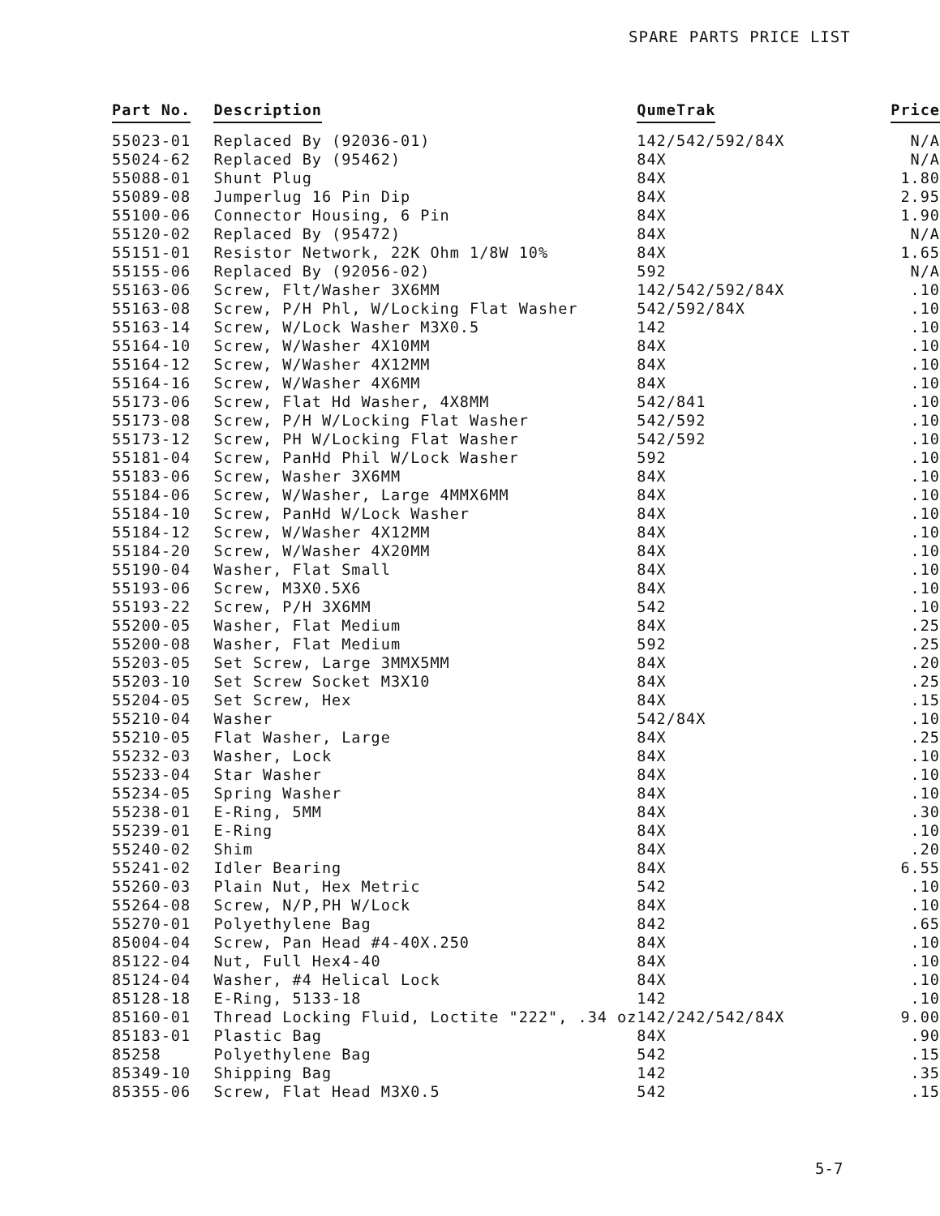SPARE PARTS PRICE LIST
| Part No. | Description | QumeTrak | Price |
| --- | --- | --- | --- |
| 55023-01 | Replaced By (92036-01) | 142/542/592/84X | N/A |
| 55024-62 | Replaced By (95462) | 84X | N/A |
| 55088-01 | Shunt Plug | 84X | 1.80 |
| 55089-08 | Jumperlug 16 Pin Dip | 84X | 2.95 |
| 55100-06 | Connector Housing, 6 Pin | 84X | 1.90 |
| 55120-02 | Replaced By (95472) | 84X | N/A |
| 55151-01 | Resistor Network, 22K Ohm 1/8W 10% | 84X | 1.65 |
| 55155-06 | Replaced By (92056-02) | 592 | N/A |
| 55163-06 | Screw, Flt/Washer 3X6MM | 142/542/592/84X | .10 |
| 55163-08 | Screw, P/H Phl, W/Locking Flat Washer | 542/592/84X | .10 |
| 55163-14 | Screw, W/Lock Washer M3X0.5 | 142 | .10 |
| 55164-10 | Screw, W/Washer 4X10MM | 84X | .10 |
| 55164-12 | Screw, W/Washer 4X12MM | 84X | .10 |
| 55164-16 | Screw, W/Washer 4X6MM | 84X | .10 |
| 55173-06 | Screw, Flat Hd Washer, 4X8MM | 542/841 | .10 |
| 55173-08 | Screw, P/H W/Locking Flat Washer | 542/592 | .10 |
| 55173-12 | Screw, PH W/Locking Flat Washer | 542/592 | .10 |
| 55181-04 | Screw, PanHd Phil W/Lock Washer | 592 | .10 |
| 55183-06 | Screw, Washer 3X6MM | 84X | .10 |
| 55184-06 | Screw, W/Washer, Large 4MMX6MM | 84X | .10 |
| 55184-10 | Screw, PanHd W/Lock Washer | 84X | .10 |
| 55184-12 | Screw, W/Washer 4X12MM | 84X | .10 |
| 55184-20 | Screw, W/Washer 4X20MM | 84X | .10 |
| 55190-04 | Washer, Flat Small | 84X | .10 |
| 55193-06 | Screw, M3X0.5X6 | 84X | .10 |
| 55193-22 | Screw, P/H 3X6MM | 542 | .10 |
| 55200-05 | Washer, Flat Medium | 84X | .25 |
| 55200-08 | Washer, Flat Medium | 592 | .25 |
| 55203-05 | Set Screw, Large 3MMX5MM | 84X | .20 |
| 55203-10 | Set Screw Socket M3X10 | 84X | .25 |
| 55204-05 | Set Screw, Hex | 84X | .15 |
| 55210-04 | Washer | 542/84X | .10 |
| 55210-05 | Flat Washer, Large | 84X | .25 |
| 55232-03 | Washer, Lock | 84X | .10 |
| 55233-04 | Star Washer | 84X | .10 |
| 55234-05 | Spring Washer | 84X | .10 |
| 55238-01 | E-Ring, 5MM | 84X | .30 |
| 55239-01 | E-Ring | 84X | .10 |
| 55240-02 | Shim | 84X | .20 |
| 55241-02 | Idler Bearing | 84X | 6.55 |
| 55260-03 | Plain Nut, Hex Metric | 542 | .10 |
| 55264-08 | Screw, N/P,PH W/Lock | 84X | .10 |
| 55270-01 | Polyethylene Bag | 842 | .65 |
| 85004-04 | Screw, Pan Head #4-40X.250 | 84X | .10 |
| 85122-04 | Nut, Full Hex4-40 | 84X | .10 |
| 85124-04 | Washer, #4 Helical Lock | 84X | .10 |
| 85128-18 | E-Ring, 5133-18 | 142 | .10 |
| 85160-01 | Thread Locking Fluid, Loctite "222", .34 oz | 142/242/542/84X | 9.00 |
| 85183-01 | Plastic Bag | 84X | .90 |
| 85258 | Polyethylene Bag | 542 | .15 |
| 85349-10 | Shipping Bag | 142 | .35 |
| 85355-06 | Screw, Flat Head M3X0.5 | 542 | .15 |
5-7